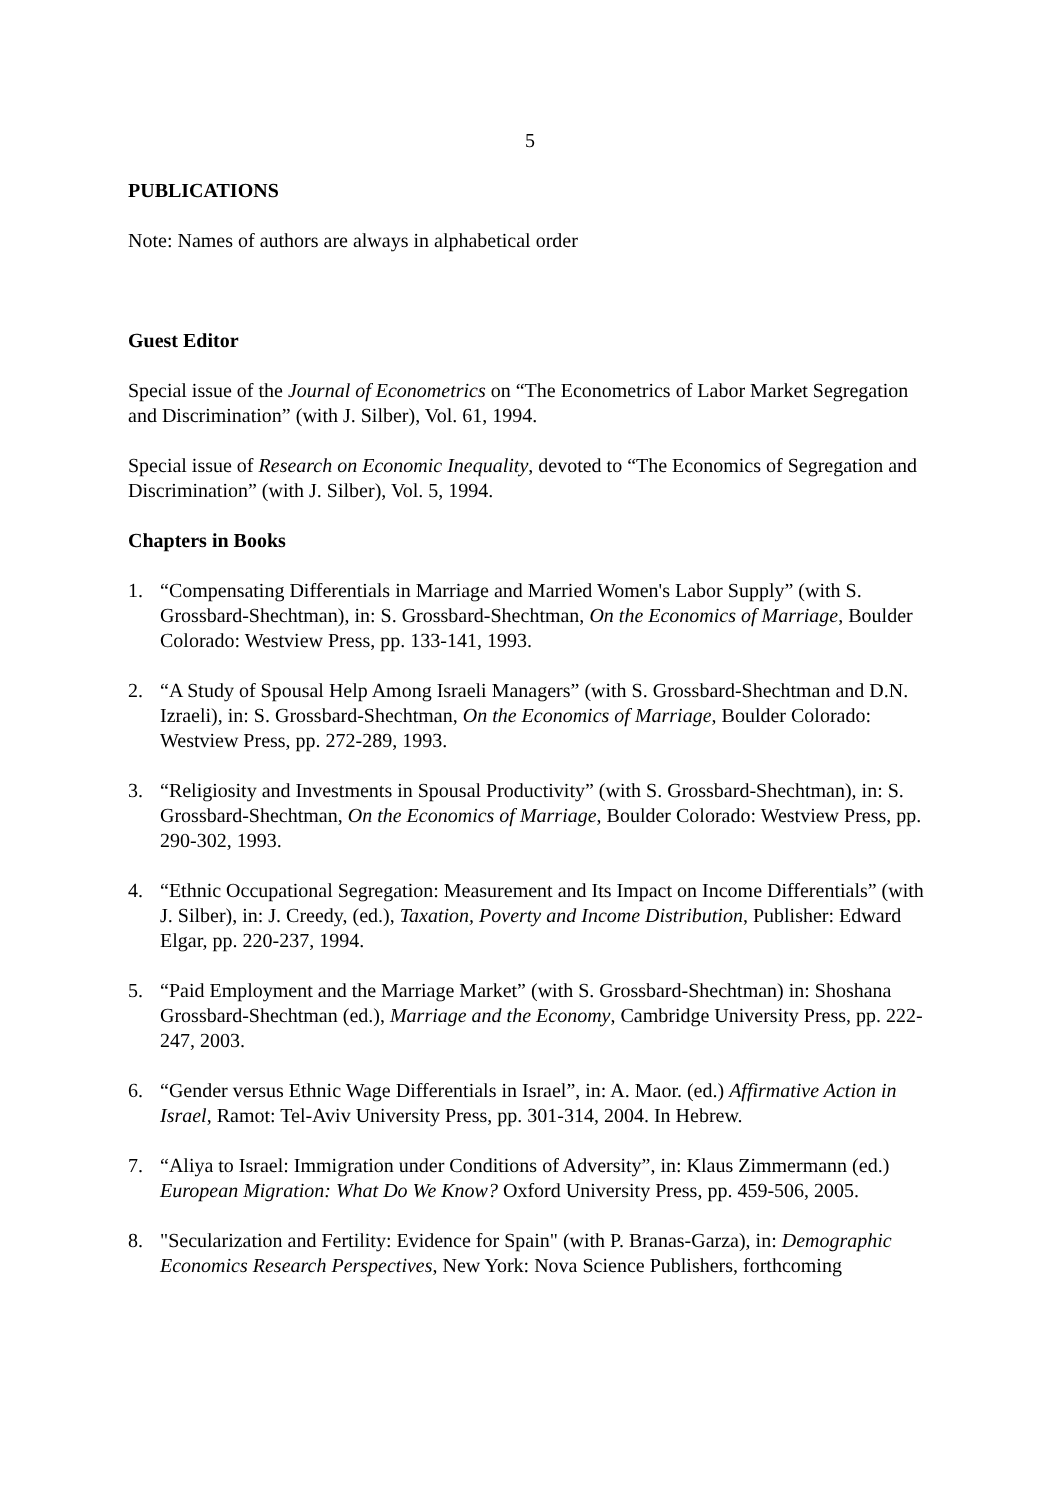5
PUBLICATIONS
Note: Names of authors are always in alphabetical order
Guest Editor
Special issue of the Journal of Econometrics on “The Econometrics of Labor Market Segregation and Discrimination” (with J. Silber), Vol. 61, 1994.
Special issue of Research on Economic Inequality, devoted to “The Economics of Segregation and Discrimination” (with J. Silber), Vol. 5, 1994.
Chapters in Books
1. “Compensating Differentials in Marriage and Married Women's Labor Supply” (with S. Grossbard-Shechtman), in: S. Grossbard-Shechtman, On the Economics of Marriage, Boulder Colorado: Westview Press, pp. 133-141, 1993.
2. “A Study of Spousal Help Among Israeli Managers” (with S. Grossbard-Shechtman and D.N. Izraeli), in: S. Grossbard-Shechtman, On the Economics of Marriage, Boulder Colorado: Westview Press, pp. 272-289, 1993.
3. “Religiosity and Investments in Spousal Productivity” (with S. Grossbard-Shechtman), in: S. Grossbard-Shechtman, On the Economics of Marriage, Boulder Colorado: Westview Press, pp. 290-302, 1993.
4. “Ethnic Occupational Segregation: Measurement and Its Impact on Income Differentials” (with J. Silber), in: J. Creedy, (ed.), Taxation, Poverty and Income Distribution, Publisher: Edward Elgar, pp. 220-237, 1994.
5. “Paid Employment and the Marriage Market” (with S. Grossbard-Shechtman) in: Shoshana Grossbard-Shechtman (ed.), Marriage and the Economy, Cambridge University Press, pp. 222-247, 2003.
6. “Gender versus Ethnic Wage Differentials in Israel”, in: A. Maor. (ed.) Affirmative Action in Israel, Ramot: Tel-Aviv University Press, pp. 301-314, 2004. In Hebrew.
7. “Aliya to Israel: Immigration under Conditions of Adversity”, in: Klaus Zimmermann (ed.) European Migration: What Do We Know? Oxford University Press, pp. 459-506, 2005.
8. "Secularization and Fertility: Evidence for Spain" (with P. Branas-Garza), in: Demographic Economics Research Perspectives, New York: Nova Science Publishers, forthcoming